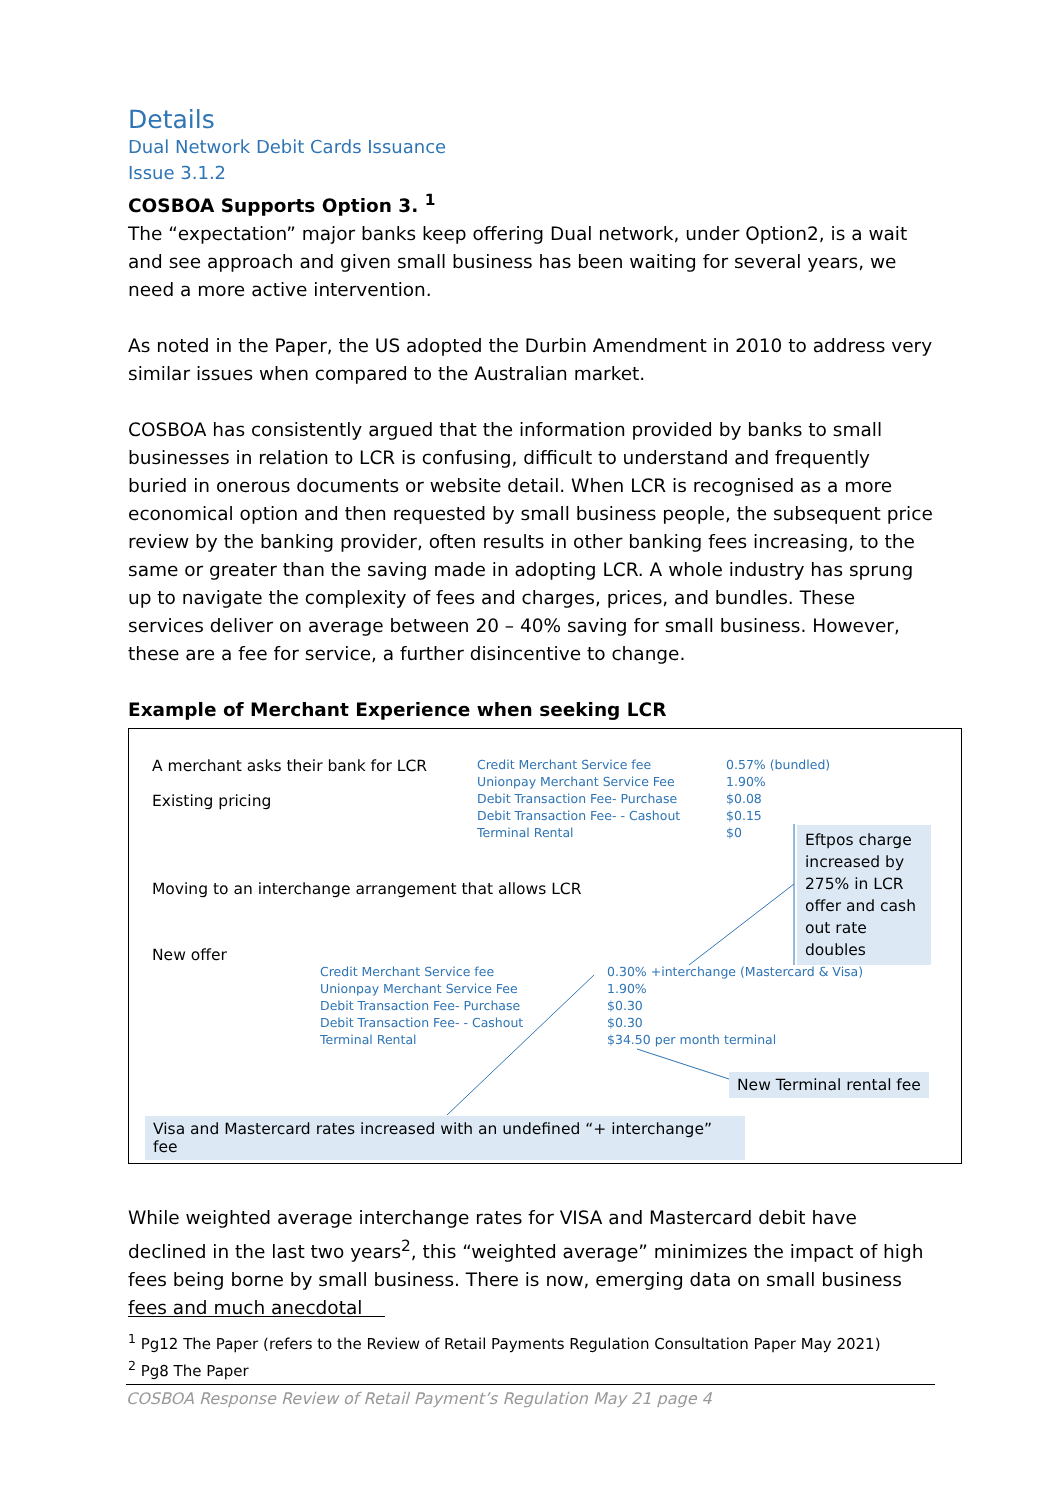Details
Dual Network Debit Cards Issuance
Issue 3.1.2
COSBOA Supports Option 3. <sup>1</sup>
The “expectation” major banks keep offering Dual network, under Option2, is a wait and see approach and given small business has been waiting for several years, we need a more active intervention.
As noted in the Paper, the US adopted the Durbin Amendment in 2010 to address very similar issues when compared to the Australian market.
COSBOA has consistently argued that the information provided by banks to small businesses in relation to LCR is confusing, difficult to understand and frequently buried in onerous documents or website detail. When LCR is recognised as a more economical option and then requested by small business people, the subsequent price review by the banking provider, often results in other banking fees increasing, to the same or greater than the saving made in adopting LCR. A whole industry has sprung up to navigate the complexity of fees and charges, prices, and bundles. These services deliver on average between 20 – 40% saving for small business. However, these are a fee for service, a further disincentive to change.
Example of Merchant Experience when seeking LCR
A merchant asks their bank for LCR
Existing pricing
Credit Merchant Service fee
Unionpay Merchant Service Fee
Debit Transaction Fee- Purchase
Debit Transaction Fee- - Cashout
Terminal Rental
0.57% (bundled)
1.90%
$0.08
$0.15
$0
Eftpos charge increased by 275% in LCR offer and cash out rate doubles
Moving to an interchange arrangement that allows LCR
New offer
Credit Merchant Service fee
Unionpay Merchant Service Fee
Debit Transaction Fee- Purchase
Debit Transaction Fee- - Cashout
Terminal Rental
0.30% +interchange (Mastercard & Visa)
1.90%
$0.30
$0.30
$34.50 per month terminal
New Terminal rental fee
Visa and Mastercard rates increased with an undefined “+ interchange” fee
While weighted average interchange rates for VISA and Mastercard debit have declined in the last two years<sup>2</sup>, this “weighted average” minimizes the impact of high fees being borne by small business. There is now, emerging data on small business fees and much anecdotal
<sup>1</sup> Pg12 The Paper (refers to the Review of Retail Payments Regulation Consultation Paper May 2021)
<sup>2</sup> Pg8 The Paper
COSBOA Response Review of Retail Payment’s Regulation May 21 page 4